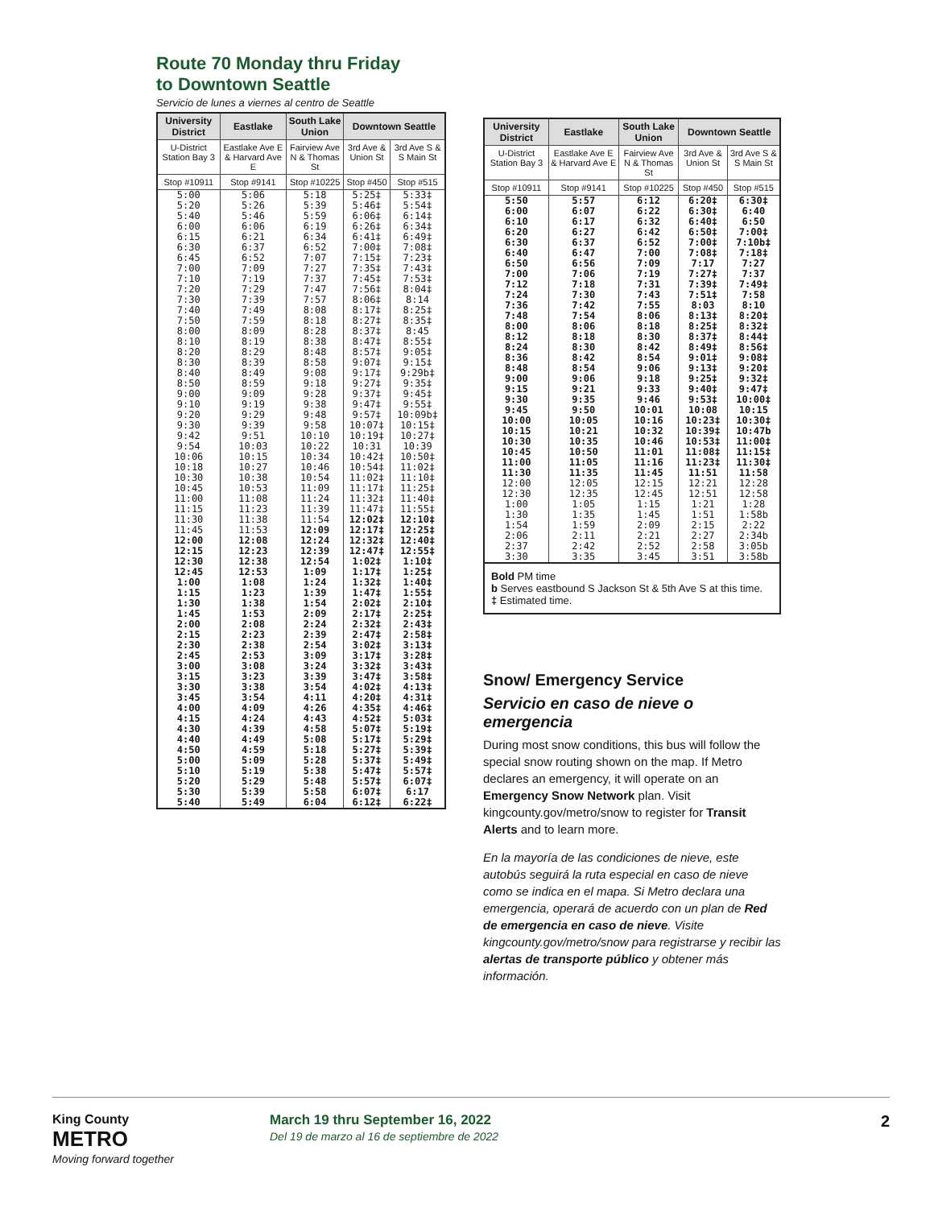Route 70 Monday thru Friday
to Downtown Seattle
Servicio de lunes a viernes al centro de Seattle
| University District | Eastlake | South Lake Union | Downtown Seattle | |
| --- | --- | --- | --- | --- |
| U-District Station Bay 3 | Eastlake Ave E & Harvard Ave E | Fairview Ave N & Thomas St | 3rd Ave & Union St | 3rd Ave S & S Main St |
| Stop #10911 | Stop #9141 | Stop #10225 | Stop #450 | Stop #515 |
| 5:00 5:20 5:40 6:00 6:15 6:30 6:45 7:00 7:10 7:20 7:30 7:40 7:50 8:00 8:10 8:20 8:30 8:40 8:50 9:00 9:10 9:20 9:30 9:42 9:54 10:06 10:18 10:30 10:45 11:00 11:15 11:30 11:45 12:00 12:15 12:30 12:45 1:00 1:15 1:30 1:45 2:00 2:15 2:30 2:45 3:00 3:15 3:30 3:45 4:00 4:15 4:30 4:40 4:50 5:00 5:10 5:20 5:30 5:40 | 5:06 5:26 5:46 6:06 6:21 6:37 6:52 7:09 7:19 7:29 7:39 7:49 7:59 8:09 8:19 8:29 8:39 8:49 8:59 9:09 9:19 9:29 9:39 9:51 10:03 10:15 10:27 10:38 10:53 11:08 11:23 11:38 11:53 12:08 12:23 12:38 12:53 1:08 1:23 1:38 1:53 2:08 2:23 2:38 2:53 3:08 3:23 3:38 3:54 4:09 4:24 4:39 4:49 4:59 5:09 5:19 5:29 5:39 5:49 | 5:18 5:39 5:59 6:19 6:34 6:52 7:07 7:27 7:37 7:47 7:57 8:08 8:18 8:28 8:38 8:48 8:58 9:08 9:18 9:28 9:38 9:48 9:58 10:10 10:22 10:34 10:46 10:54 11:09 11:24 11:39 11:54 12:09 12:24 12:39 12:54 1:09 1:24 1:39 1:54 2:09 2:24 2:39 2:54 3:09 3:24 3:39 3:54 4:11 4:26 4:43 4:58 5:08 5:18 5:28 5:38 5:48 5:58 6:04 | 5:25‡ 5:46‡ 6:06‡ 6:26‡ 6:41‡ 7:00‡ 7:15‡ 7:35‡ 7:45‡ 7:56‡ 8:06‡ 8:17‡ 8:27‡ 8:37‡ 8:47‡ 8:57‡ 9:07‡ 9:17‡ 9:27‡ 9:37‡ 9:47‡ 9:57‡ 10:07‡ 10:19‡ 10:31 10:42‡ 10:54‡ 11:02‡ 11:17‡ 11:32‡ 11:47‡ 12:02‡ 12:17‡ 12:32‡ 12:47‡ 1:02‡ 1:17‡ 1:32‡ 1:47‡ 2:02‡ 2:17‡ 2:32‡ 2:47‡ 3:02‡ 3:17‡ 3:32‡ 3:47‡ 4:02‡ 4:20‡ 4:35‡ 4:52‡ 5:07‡ 5:17‡ 5:27‡ 5:37‡ 5:47‡ 5:57‡ 6:07‡ 6:12‡ | 5:33‡ 5:54‡ 6:14‡ 6:34‡ 6:49‡ 7:08‡ 7:23‡ 7:43‡ 7:53‡ 8:04‡ 8:14 8:25‡ 8:35‡ 8:45 8:55‡ 9:05‡ 9:15‡ 9:29b‡ 9:35‡ 9:45‡ 9:55‡ 10:09b‡ 10:15‡ 10:27‡ 10:39 10:50‡ 11:02‡ 11:10‡ 11:25‡ 11:40‡ 11:55‡ 12:10‡ 12:25‡ 12:40‡ 12:55‡ 1:10‡ 1:25‡ 1:40‡ 1:55‡ 2:10‡ 2:25‡ 2:43‡ 2:58‡ 3:13‡ 3:28‡ 3:43‡ 3:58‡ 4:13‡ 4:31‡ 4:46‡ 5:03‡ 5:19‡ 5:29‡ 5:39‡ 5:49‡ 5:57‡ 6:07‡ 6:17 6:22‡ |
| University District | Eastlake | South Lake Union | Downtown Seattle | |
| --- | --- | --- | --- | --- |
| U-District Station Bay 3 | Eastlake Ave E & Harvard Ave E | Fairview Ave N & Thomas St | 3rd Ave & Union St | 3rd Ave S & S Main St |
| Stop #10911 | Stop #9141 | Stop #10225 | Stop #450 | Stop #515 |
| 5:50 6:00 6:10 6:20 6:30 6:40 6:50 7:00 7:12 7:24 7:36 7:48 8:00 8:12 8:24 8:36 8:48 9:00 9:15 9:30 9:45 10:00 10:15 10:30 10:45 11:00 11:30 12:00 12:30 1:00 1:30 1:54 2:06 2:37 3:30 | 5:57 6:07 6:17 6:27 6:37 6:47 6:56 7:06 7:18 7:30 7:42 7:54 8:06 8:18 8:30 8:42 8:54 9:06 9:21 9:35 9:50 10:05 10:21 10:35 10:50 11:05 11:35 12:05 12:35 1:05 1:35 1:59 2:11 2:42 3:35 | 6:12 6:22 6:32 6:42 6:52 7:00 7:09 7:19 7:31 7:43 7:55 8:06 8:18 8:30 8:42 8:54 9:06 9:18 9:33 9:46 10:01 10:16 10:32 10:46 11:01 11:16 11:45 12:15 12:45 1:15 1:45 2:09 2:21 2:52 3:45 | 6:20‡ 6:30‡ 6:40‡ 6:50‡ 7:00‡ 7:08‡ 7:17 7:27‡ 7:39‡ 7:51‡ 8:03 8:13‡ 8:25‡ 8:37‡ 8:49‡ 9:01‡ 9:13‡ 9:25‡ 9:40‡ 9:53‡ 10:08 10:23‡ 10:39‡ 10:53‡ 11:08‡ 11:23‡ 11:51 12:21 12:51 1:21 1:51 2:15 2:27 2:58 3:51 | 6:30‡ 6:40 6:50 7:00‡ 7:10b‡ 7:18‡ 7:27 7:37 7:49‡ 7:58 8:10 8:20‡ 8:32‡ 8:44‡ 8:56‡ 9:08‡ 9:20‡ 9:32‡ 9:47‡ 10:00‡ 10:15 10:30‡ 10:47b 11:00‡ 11:15‡ 11:30‡ 11:58 12:28 12:58 1:28 1:58b 2:22 2:34b 3:05b 3:58b |
Bold PM time
b Serves eastbound S Jackson St & 5th Ave S at this time.
‡ Estimated time.
Snow/ Emergency Service
Servicio en caso de nieve o emergencia
During most snow conditions, this bus will follow the special snow routing shown on the map. If Metro declares an emergency, it will operate on an Emergency Snow Network plan. Visit kingcounty.gov/metro/snow to register for Transit Alerts and to learn more.
En la mayoría de las condiciones de nieve, este autobús seguirá la ruta especial en caso de nieve como se indica en el mapa. Si Metro declara una emergencia, operará de acuerdo con un plan de Red de emergencia en caso de nieve. Visite kingcounty.gov/metro/snow para registrarse y recibir las alertas de transporte público y obtener más información.
King County
METRO
Moving forward together
March 19 thru September 16, 2022
Del 19 de marzo al 16 de septiembre de 2022
2